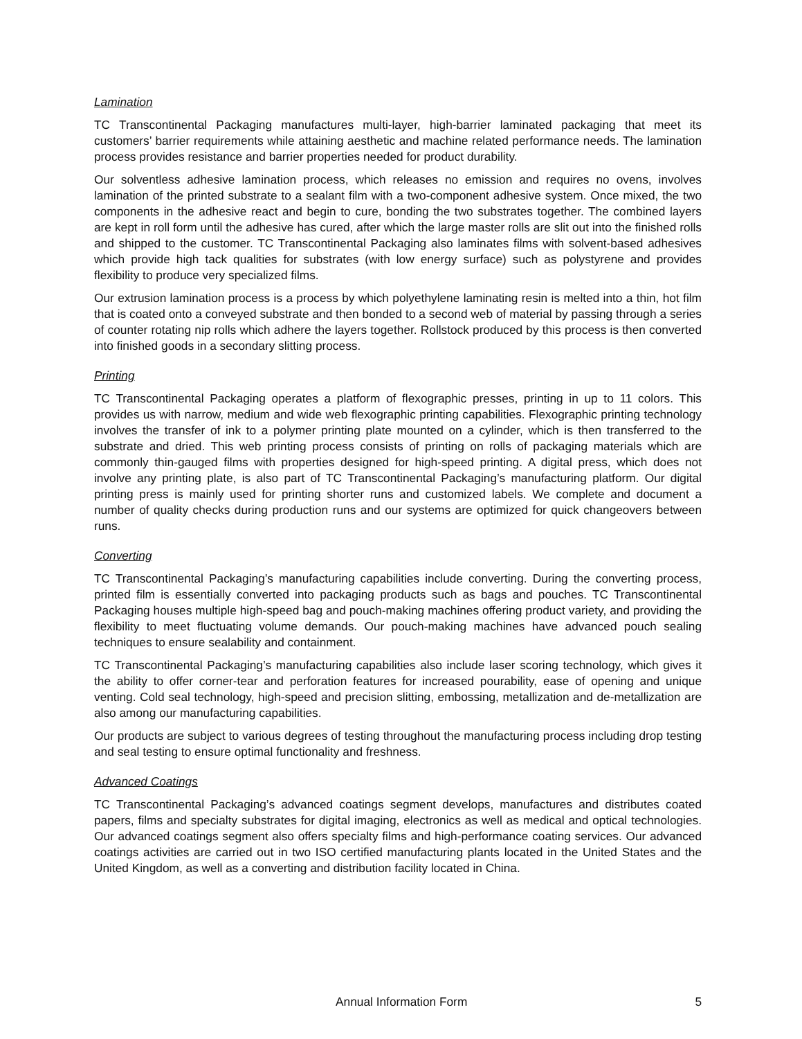Lamination
TC Transcontinental Packaging manufactures multi-layer, high-barrier laminated packaging that meet its customers’ barrier requirements while attaining aesthetic and machine related performance needs. The lamination process provides resistance and barrier properties needed for product durability.
Our solventless adhesive lamination process, which releases no emission and requires no ovens, involves lamination of the printed substrate to a sealant film with a two-component adhesive system. Once mixed, the two components in the adhesive react and begin to cure, bonding the two substrates together. The combined layers are kept in roll form until the adhesive has cured, after which the large master rolls are slit out into the finished rolls and shipped to the customer. TC Transcontinental Packaging also laminates films with solvent-based adhesives which provide high tack qualities for substrates (with low energy surface) such as polystyrene and provides flexibility to produce very specialized films.
Our extrusion lamination process is a process by which polyethylene laminating resin is melted into a thin, hot film that is coated onto a conveyed substrate and then bonded to a second web of material by passing through a series of counter rotating nip rolls which adhere the layers together. Rollstock produced by this process is then converted into finished goods in a secondary slitting process.
Printing
TC Transcontinental Packaging operates a platform of flexographic presses, printing in up to 11 colors. This provides us with narrow, medium and wide web flexographic printing capabilities. Flexographic printing technology involves the transfer of ink to a polymer printing plate mounted on a cylinder, which is then transferred to the substrate and dried. This web printing process consists of printing on rolls of packaging materials which are commonly thin-gauged films with properties designed for high-speed printing. A digital press, which does not involve any printing plate, is also part of TC Transcontinental Packaging’s manufacturing platform. Our digital printing press is mainly used for printing shorter runs and customized labels. We complete and document a number of quality checks during production runs and our systems are optimized for quick changeovers between runs.
Converting
TC Transcontinental Packaging’s manufacturing capabilities include converting. During the converting process, printed film is essentially converted into packaging products such as bags and pouches. TC Transcontinental Packaging houses multiple high-speed bag and pouch-making machines offering product variety, and providing the flexibility to meet fluctuating volume demands. Our pouch-making machines have advanced pouch sealing techniques to ensure sealability and containment.
TC Transcontinental Packaging’s manufacturing capabilities also include laser scoring technology, which gives it the ability to offer corner-tear and perforation features for increased pourability, ease of opening and unique venting. Cold seal technology, high-speed and precision slitting, embossing, metallization and de-metallization are also among our manufacturing capabilities.
Our products are subject to various degrees of testing throughout the manufacturing process including drop testing and seal testing to ensure optimal functionality and freshness.
Advanced Coatings
TC Transcontinental Packaging’s advanced coatings segment develops, manufactures and distributes coated papers, films and specialty substrates for digital imaging, electronics as well as medical and optical technologies. Our advanced coatings segment also offers specialty films and high-performance coating services. Our advanced coatings activities are carried out in two ISO certified manufacturing plants located in the United States and the United Kingdom, as well as a converting and distribution facility located in China.
Annual Information Form 5